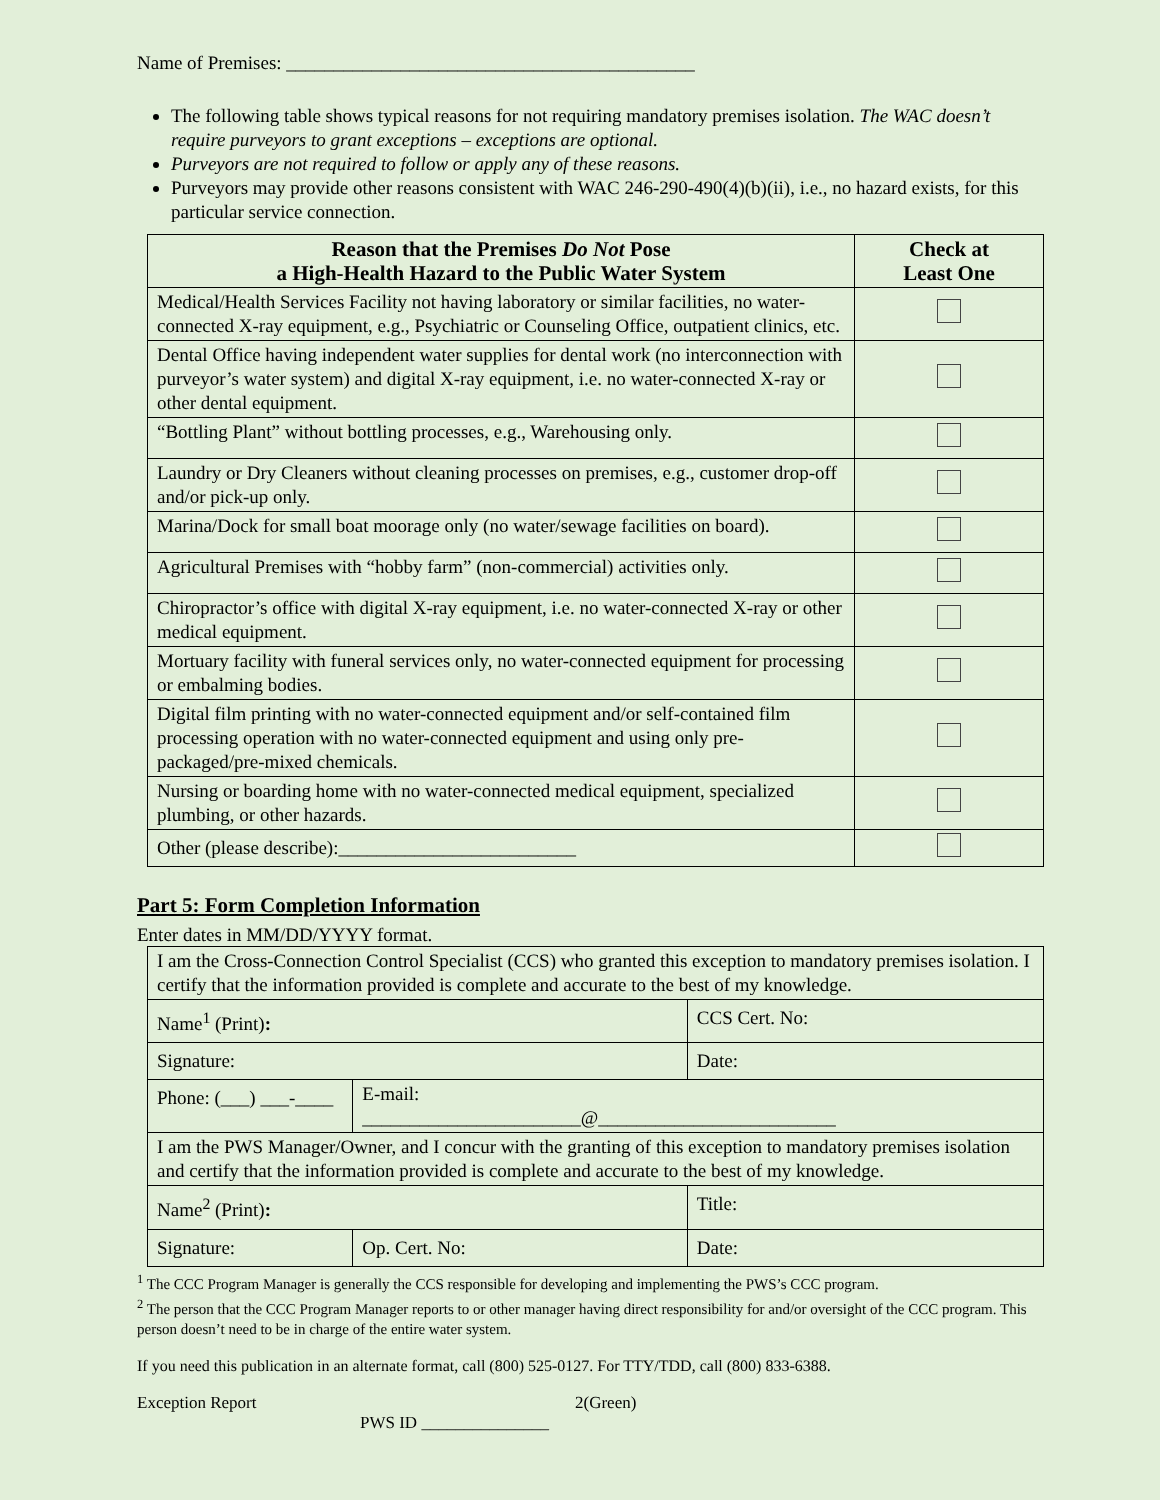Name of Premises: ___________________________________________
The following table shows typical reasons for not requiring mandatory premises isolation. The WAC doesn’t require purveyors to grant exceptions – exceptions are optional.
Purveyors are not required to follow or apply any of these reasons.
Purveyors may provide other reasons consistent with WAC 246-290-490(4)(b)(ii), i.e., no hazard exists, for this particular service connection.
| Reason that the Premises Do Not Pose a High-Health Hazard to the Public Water System | Check at Least One |
| --- | --- |
| Medical/Health Services Facility not having laboratory or similar facilities, no water-connected X-ray equipment, e.g., Psychiatric or Counseling Office, outpatient clinics, etc. | |
| Dental Office having independent water supplies for dental work (no interconnection with purveyor’s water system) and digital X-ray equipment, i.e. no water-connected X-ray or other dental equipment. | |
| “Bottling Plant” without bottling processes, e.g., Warehousing only. | |
| Laundry or Dry Cleaners without cleaning processes on premises, e.g., customer drop-off and/or pick-up only. | |
| Marina/Dock for small boat moorage only (no water/sewage facilities on board). | |
| Agricultural Premises with “hobby farm” (non-commercial) activities only. | |
| Chiropractor’s office with digital X-ray equipment, i.e. no water-connected X-ray or other medical equipment. | |
| Mortuary facility with funeral services only, no water-connected equipment for processing or embalming bodies. | |
| Digital film printing with no water-connected equipment and/or self-contained film processing operation with no water-connected equipment and using only pre-packaged/pre-mixed chemicals. | |
| Nursing or boarding home with no water-connected medical equipment, specialized plumbing, or other hazards. | |
| Other (please describe):_________________________ | |
Part 5: Form Completion Information
Enter dates in MM/DD/YYYY format.
| I am the Cross-Connection Control Specialist (CCS) who granted this exception to mandatory premises isolation. I certify that the information provided is complete and accurate to the best of my knowledge. | | | |
| Name<sup>1</sup> (Print) : | | | CCS Cert. No: |
| Signature: | | | Date: |
| Phone: (___) ___-____ | E-mail: _______________________@_________________________ | | |
| I am the PWS Manager/Owner, and I concur with the granting of this exception to mandatory premises isolation and certify that the information provided is complete and accurate to the best of my knowledge. | | | |
| Name<sup>2</sup> (Print) : | | | Title: |
| Signature: | | Op. Cert. No: | Date: |
<sup>1</sup> The CCC Program Manager is generally the CCS responsible for developing and implementing the PWS’s CCC program.
<sup>2</sup> The person that the CCC Program Manager reports to or other manager having direct responsibility for and/or oversight of the CCC program. This person doesn’t need to be in charge of the entire water system.
If you need this publication in an alternate format, call (800) 525-0127. For TTY/TDD, call (800) 833-6388.
Exception Report 2(Green)
PWS ID _______________